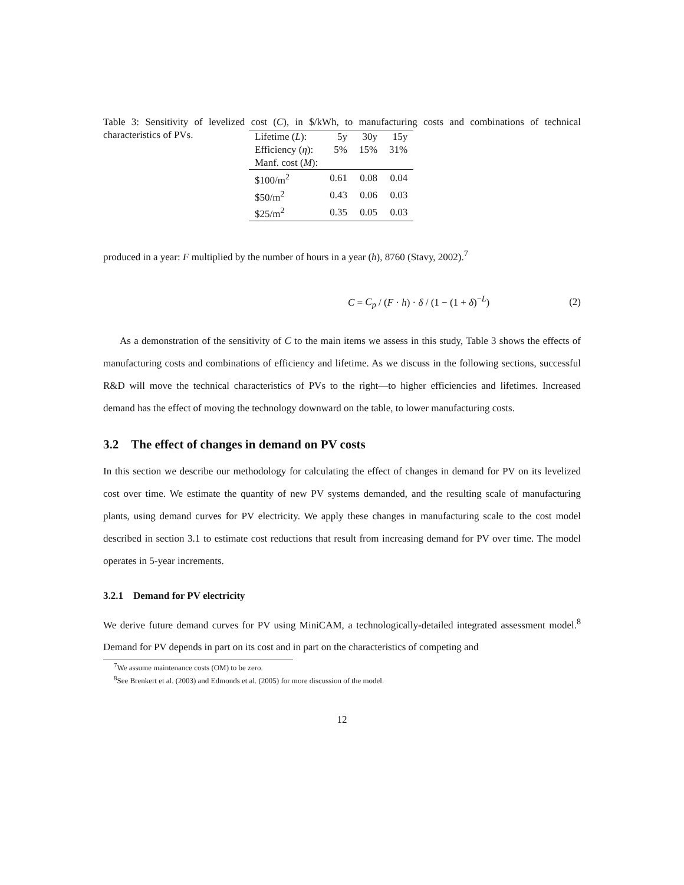Table 3: Sensitivity of levelized cost (C), in $/kWh, to manufacturing costs and combinations of technical characteristics of PVs.
| Lifetime ( L ): | 5y | 30y | 15y |
| Efficiency ( η ): | 5% | 15% | 31% |
| Manf. cost ( M ): | | | |
| $100/m<sup>2</sup> | 0.61 | 0.08 | 0.04 |
| $50/m<sup>2</sup> | 0.43 | 0.06 | 0.03 |
| $25/m<sup>2</sup> | 0.35 | 0.05 | 0.03 |
produced in a year: F multiplied by the number of hours in a year (h), 8760 (Stavy, 2002).<sup>7</sup>
C = C<sub>p</sub> / (F · h) · δ / (1 − (1 + δ)<sup>−L</sup>) (2)
As a demonstration of the sensitivity of C to the main items we assess in this study, Table 3 shows the effects of manufacturing costs and combinations of efficiency and lifetime. As we discuss in the following sections, successful R&D will move the technical characteristics of PVs to the right—to higher efficiencies and lifetimes. Increased demand has the effect of moving the technology downward on the table, to lower manufacturing costs.
3.2 The effect of changes in demand on PV costs
In this section we describe our methodology for calculating the effect of changes in demand for PV on its levelized cost over time. We estimate the quantity of new PV systems demanded, and the resulting scale of manufacturing plants, using demand curves for PV electricity. We apply these changes in manufacturing scale to the cost model described in section 3.1 to estimate cost reductions that result from increasing demand for PV over time. The model operates in 5-year increments.
3.2.1 Demand for PV electricity
We derive future demand curves for PV using MiniCAM, a technologically-detailed integrated assessment model.<sup>8</sup> Demand for PV depends in part on its cost and in part on the characteristics of competing and
<sup>7</sup> We assume maintenance costs (OM) to be zero.
<sup>8</sup> See Brenkert et al. (2003) and Edmonds et al. (2005) for more discussion of the model.
12